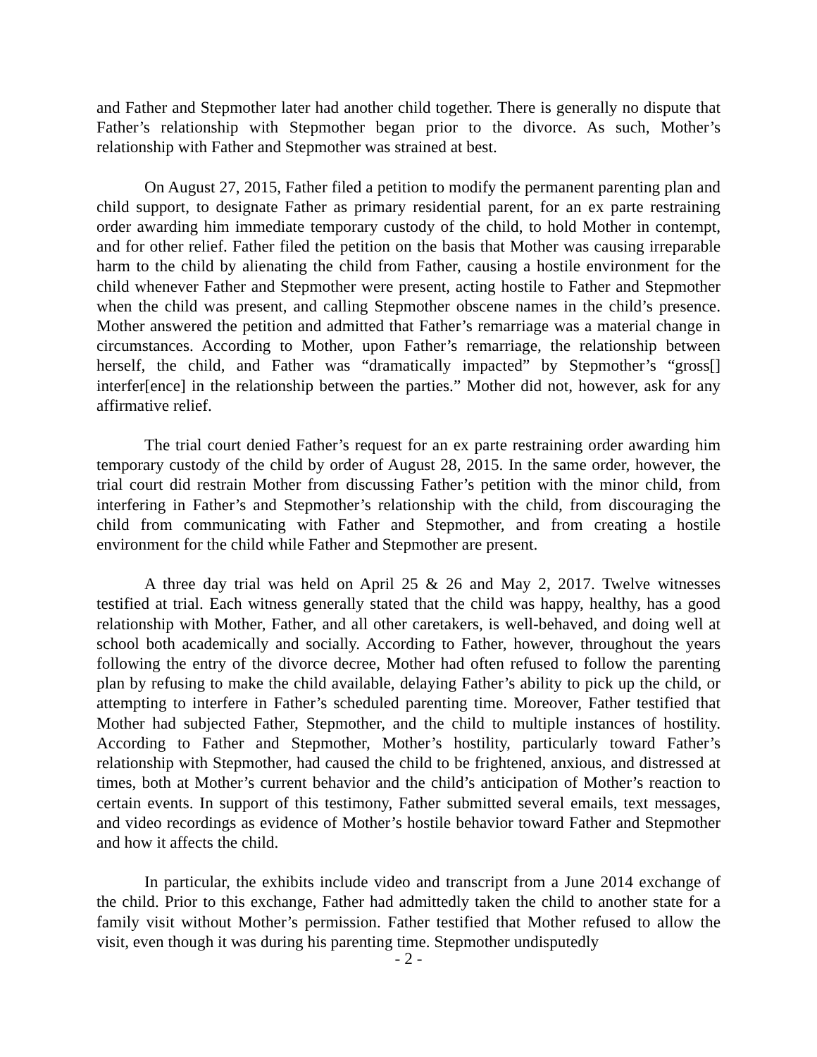and Father and Stepmother later had another child together. There is generally no dispute that Father’s relationship with Stepmother began prior to the divorce. As such, Mother’s relationship with Father and Stepmother was strained at best.
On August 27, 2015, Father filed a petition to modify the permanent parenting plan and child support, to designate Father as primary residential parent, for an ex parte restraining order awarding him immediate temporary custody of the child, to hold Mother in contempt, and for other relief. Father filed the petition on the basis that Mother was causing irreparable harm to the child by alienating the child from Father, causing a hostile environment for the child whenever Father and Stepmother were present, acting hostile to Father and Stepmother when the child was present, and calling Stepmother obscene names in the child’s presence. Mother answered the petition and admitted that Father’s remarriage was a material change in circumstances. According to Mother, upon Father’s remarriage, the relationship between herself, the child, and Father was “dramatically impacted” by Stepmother’s “gross[] interfer[ence] in the relationship between the parties.” Mother did not, however, ask for any affirmative relief.
The trial court denied Father’s request for an ex parte restraining order awarding him temporary custody of the child by order of August 28, 2015. In the same order, however, the trial court did restrain Mother from discussing Father’s petition with the minor child, from interfering in Father’s and Stepmother’s relationship with the child, from discouraging the child from communicating with Father and Stepmother, and from creating a hostile environment for the child while Father and Stepmother are present.
A three day trial was held on April 25 & 26 and May 2, 2017. Twelve witnesses testified at trial. Each witness generally stated that the child was happy, healthy, has a good relationship with Mother, Father, and all other caretakers, is well-behaved, and doing well at school both academically and socially. According to Father, however, throughout the years following the entry of the divorce decree, Mother had often refused to follow the parenting plan by refusing to make the child available, delaying Father’s ability to pick up the child, or attempting to interfere in Father’s scheduled parenting time. Moreover, Father testified that Mother had subjected Father, Stepmother, and the child to multiple instances of hostility. According to Father and Stepmother, Mother’s hostility, particularly toward Father’s relationship with Stepmother, had caused the child to be frightened, anxious, and distressed at times, both at Mother’s current behavior and the child’s anticipation of Mother’s reaction to certain events. In support of this testimony, Father submitted several emails, text messages, and video recordings as evidence of Mother’s hostile behavior toward Father and Stepmother and how it affects the child.
In particular, the exhibits include video and transcript from a June 2014 exchange of the child. Prior to this exchange, Father had admittedly taken the child to another state for a family visit without Mother’s permission. Father testified that Mother refused to allow the visit, even though it was during his parenting time. Stepmother undisputedly
- 2 -